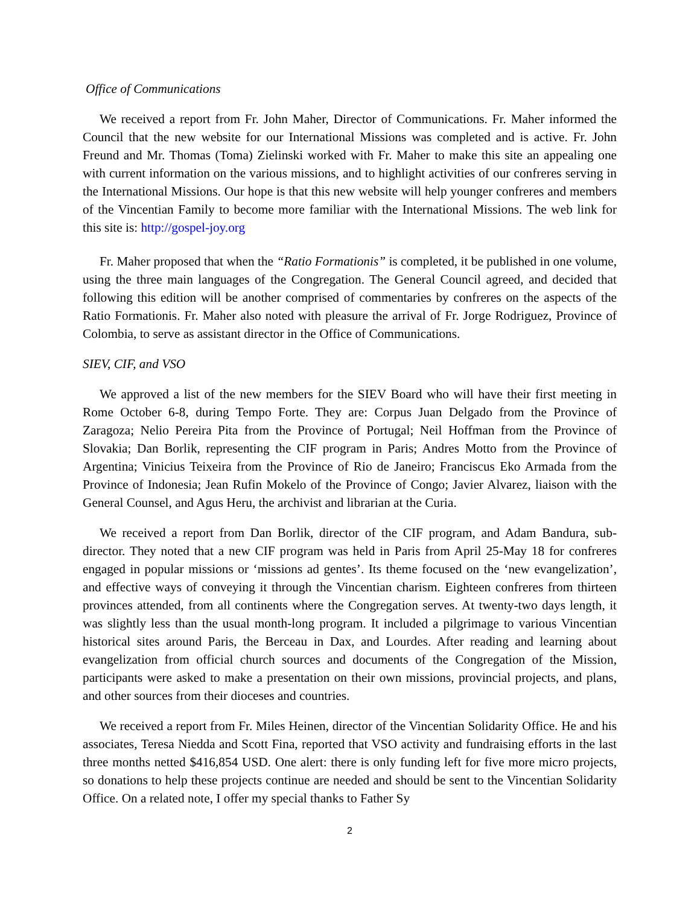Office of Communications
We received a report from Fr. John Maher, Director of Communications. Fr. Maher informed the Council that the new website for our International Missions was completed and is active. Fr. John Freund and Mr. Thomas (Toma) Zielinski worked with Fr. Maher to make this site an appealing one with current information on the various missions, and to highlight activities of our confreres serving in the International Missions. Our hope is that this new website will help younger confreres and members of the Vincentian Family to become more familiar with the International Missions. The web link for this site is: http://gospel-joy.org
Fr. Maher proposed that when the “Ratio Formationis” is completed, it be published in one volume, using the three main languages of the Congregation. The General Council agreed, and decided that following this edition will be another comprised of commentaries by confreres on the aspects of the Ratio Formationis. Fr. Maher also noted with pleasure the arrival of Fr. Jorge Rodriguez, Province of Colombia, to serve as assistant director in the Office of Communications.
SIEV, CIF, and VSO
We approved a list of the new members for the SIEV Board who will have their first meeting in Rome October 6-8, during Tempo Forte. They are: Corpus Juan Delgado from the Province of Zaragoza; Nelio Pereira Pita from the Province of Portugal; Neil Hoffman from the Province of Slovakia; Dan Borlik, representing the CIF program in Paris; Andres Motto from the Province of Argentina; Vinicius Teixeira from the Province of Rio de Janeiro; Franciscus Eko Armada from the Province of Indonesia; Jean Rufin Mokelo of the Province of Congo; Javier Alvarez, liaison with the General Counsel, and Agus Heru, the archivist and librarian at the Curia.
We received a report from Dan Borlik, director of the CIF program, and Adam Bandura, sub-director. They noted that a new CIF program was held in Paris from April 25-May 18 for confreres engaged in popular missions or ‘missions ad gentes’. Its theme focused on the ‘new evangelization’, and effective ways of conveying it through the Vincentian charism. Eighteen confreres from thirteen provinces attended, from all continents where the Congregation serves. At twenty-two days length, it was slightly less than the usual month-long program. It included a pilgrimage to various Vincentian historical sites around Paris, the Berceau in Dax, and Lourdes. After reading and learning about evangelization from official church sources and documents of the Congregation of the Mission, participants were asked to make a presentation on their own missions, provincial projects, and plans, and other sources from their dioceses and countries.
We received a report from Fr. Miles Heinen, director of the Vincentian Solidarity Office. He and his associates, Teresa Niedda and Scott Fina, reported that VSO activity and fundraising efforts in the last three months netted $416,854 USD. One alert: there is only funding left for five more micro projects, so donations to help these projects continue are needed and should be sent to the Vincentian Solidarity Office. On a related note, I offer my special thanks to Father Sy
2